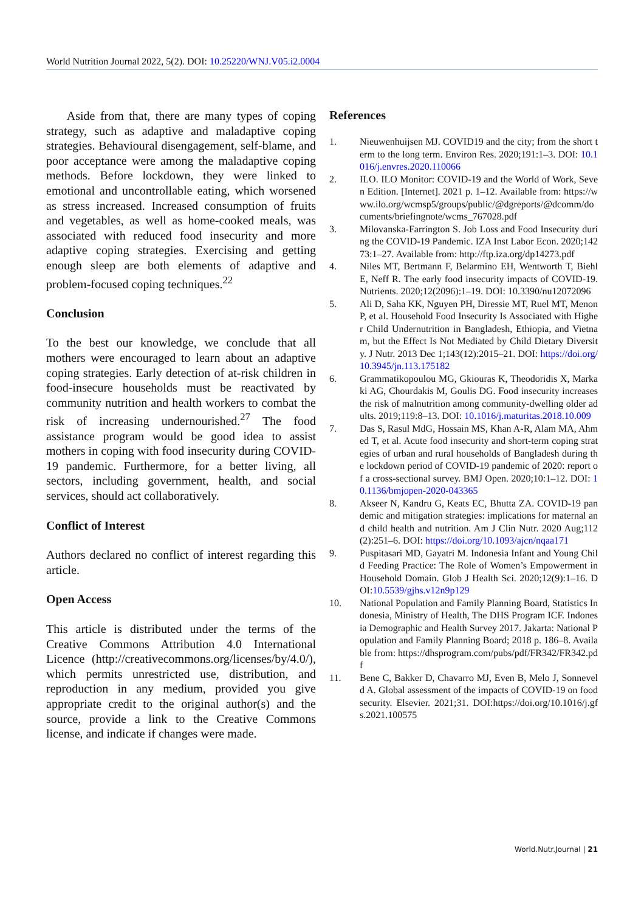World Nutrition Journal 2022, 5(2). DOI: 10.25220/WNJ.V05.i2.0004
Aside from that, there are many types of coping strategy, such as adaptive and maladaptive coping strategies. Behavioural disengagement, self-blame, and poor acceptance were among the maladaptive coping methods. Before lockdown, they were linked to emotional and uncontrollable eating, which worsened as stress increased. Increased consumption of fruits and vegetables, as well as home-cooked meals, was associated with reduced food insecurity and more adaptive coping strategies. Exercising and getting enough sleep are both elements of adaptive and problem-focused coping techniques.<sup>22</sup>
Conclusion
To the best our knowledge, we conclude that all mothers were encouraged to learn about an adaptive coping strategies. Early detection of at-risk children in food-insecure households must be reactivated by community nutrition and health workers to combat the risk of increasing undernourished.<sup>27</sup> The food assistance program would be good idea to assist mothers in coping with food insecurity during COVID-19 pandemic. Furthermore, for a better living, all sectors, including government, health, and social services, should act collaboratively.
Conflict of Interest
Authors declared no conflict of interest regarding this article.
Open Access
This article is distributed under the terms of the Creative Commons Attribution 4.0 International Licence (http://creativecommons.org/licenses/by/4.0/), which permits unrestricted use, distribution, and reproduction in any medium, provided you give appropriate credit to the original author(s) and the source, provide a link to the Creative Commons license, and indicate if changes were made.
References
1. Nieuwenhuijsen MJ. COVID19 and the city; from the short term to the long term. Environ Res. 2020;191:1–3. DOI: 10.1016/j.envres.2020.110066
2. ILO. ILO Monitor: COVID-19 and the World of Work, Seven Edition. [Internet]. 2021 p. 1–12. Available from: https://www.ilo.org/wcmsp5/groups/public/@dgreports/@dcomm/documents/briefingnote/wcms_767028.pdf
3. Milovanska-Farrington S. Job Loss and Food Insecurity during the COVID-19 Pandemic. IZA Inst Labor Econ. 2020;14273:1–27. Available from: http://ftp.iza.org/dp14273.pdf
4. Niles MT, Bertmann F, Belarmino EH, Wentworth T, Biehl E, Neff R. The early food insecurity impacts of COVID-19. Nutrients. 2020;12(2096):1–19. DOI: 10.3390/nu12072096
5. Ali D, Saha KK, Nguyen PH, Diressie MT, Ruel MT, Menon P, et al. Household Food Insecurity Is Associated with Higher Child Undernutrition in Bangladesh, Ethiopia, and Vietnam, but the Effect Is Not Mediated by Child Dietary Diversity. J Nutr. 2013 Dec 1;143(12):2015–21. DOI: https://doi.org/10.3945/jn.113.175182
6. Grammatikopoulou MG, Gkiouras K, Theodoridis X, Markaki AG, Chourdakis M, Goulis DG. Food insecurity increases the risk of malnutrition among community-dwelling older adults. 2019;119:8–13. DOI: 10.1016/j.maturitas.2018.10.009
7. Das S, Rasul MdG, Hossain MS, Khan A-R, Alam MA, Ahmed T, et al. Acute food insecurity and short-term coping strategies of urban and rural households of Bangladesh during the lockdown period of COVID-19 pandemic of 2020: report of a cross-sectional survey. BMJ Open. 2020;10:1–12. DOI: 10.1136/bmjopen-2020-043365
8. Akseer N, Kandru G, Keats EC, Bhutta ZA. COVID-19 pandemic and mitigation strategies: implications for maternal and child health and nutrition. Am J Clin Nutr. 2020 Aug;112(2):251–6. DOI: https://doi.org/10.1093/ajcn/nqaa171
9. Puspitasari MD, Gayatri M. Indonesia Infant and Young Child Feeding Practice: The Role of Women’s Empowerment in Household Domain. Glob J Health Sci. 2020;12(9):1–16. DOI:10.5539/gjhs.v12n9p129
10. National Population and Family Planning Board, Statistics Indonesia, Ministry of Health, The DHS Program ICF. Indonesia Demographic and Health Survey 2017. Jakarta: National Population and Family Planning Board; 2018 p. 186–8. Available from: https://dhsprogram.com/pubs/pdf/FR342/FR342.pdf
11. Bene C, Bakker D, Chavarro MJ, Even B, Melo J, Sonneveld A. Global assessment of the impacts of COVID-19 on food security. Elsevier. 2021;31. DOI:https://doi.org/10.1016/j.gfs.2021.100575
World.Nutr.Journal | 21